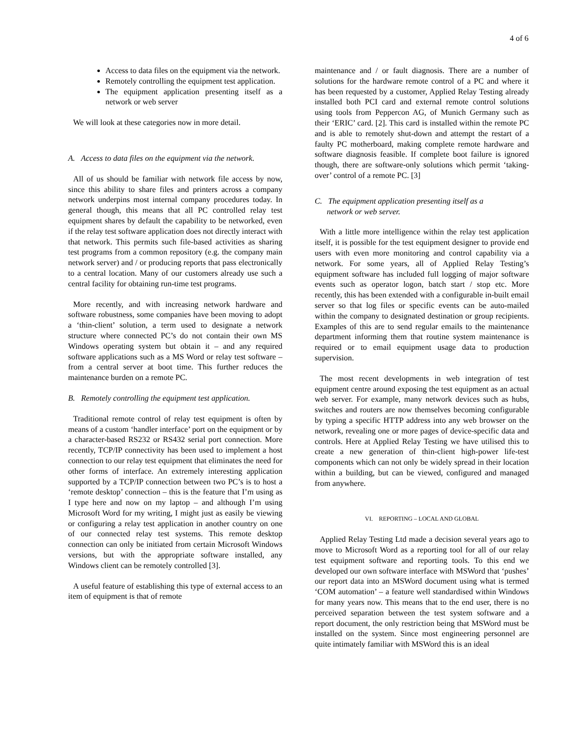4 of 6
Access to data files on the equipment via the network.
Remotely controlling the equipment test application.
The equipment application presenting itself as a network or web server
We will look at these categories now in more detail.
A. Access to data files on the equipment via the network.
All of us should be familiar with network file access by now, since this ability to share files and printers across a company network underpins most internal company procedures today. In general though, this means that all PC controlled relay test equipment shares by default the capability to be networked, even if the relay test software application does not directly interact with that network. This permits such file-based activities as sharing test programs from a common repository (e.g. the company main network server) and / or producing reports that pass electronically to a central location. Many of our customers already use such a central facility for obtaining run-time test programs.
More recently, and with increasing network hardware and software robustness, some companies have been moving to adopt a ‘thin-client’ solution, a term used to designate a network structure where connected PC’s do not contain their own MS Windows operating system but obtain it – and any required software applications such as a MS Word or relay test software – from a central server at boot time. This further reduces the maintenance burden on a remote PC.
B. Remotely controlling the equipment test application.
Traditional remote control of relay test equipment is often by means of a custom ‘handler interface’ port on the equipment or by a character-based RS232 or RS432 serial port connection. More recently, TCP/IP connectivity has been used to implement a host connection to our relay test equipment that eliminates the need for other forms of interface. An extremely interesting application supported by a TCP/IP connection between two PC’s is to host a ‘remote desktop’ connection – this is the feature that I’m using as I type here and now on my laptop – and although I’m using Microsoft Word for my writing, I might just as easily be viewing or configuring a relay test application in another country on one of our connected relay test systems. This remote desktop connection can only be initiated from certain Microsoft Windows versions, but with the appropriate software installed, any Windows client can be remotely controlled [3].
A useful feature of establishing this type of external access to an item of equipment is that of remote
maintenance and / or fault diagnosis. There are a number of solutions for the hardware remote control of a PC and where it has been requested by a customer, Applied Relay Testing already installed both PCI card and external remote control solutions using tools from Peppercon AG, of Munich Germany such as their ‘ERIC’ card. [2]. This card is installed within the remote PC and is able to remotely shut-down and attempt the restart of a faulty PC motherboard, making complete remote hardware and software diagnosis feasible. If complete boot failure is ignored though, there are software-only solutions which permit ‘taking-over’ control of a remote PC. [3]
C. The equipment application presenting itself as a
network or web server.
With a little more intelligence within the relay test application itself, it is possible for the test equipment designer to provide end users with even more monitoring and control capability via a network. For some years, all of Applied Relay Testing’s equipment software has included full logging of major software events such as operator logon, batch start / stop etc. More recently, this has been extended with a configurable in-built email server so that log files or specific events can be auto-mailed within the company to designated destination or group recipients. Examples of this are to send regular emails to the maintenance department informing them that routine system maintenance is required or to email equipment usage data to production supervision.
The most recent developments in web integration of test equipment centre around exposing the test equipment as an actual web server. For example, many network devices such as hubs, switches and routers are now themselves becoming configurable by typing a specific HTTP address into any web browser on the network, revealing one or more pages of device-specific data and controls. Here at Applied Relay Testing we have utilised this to create a new generation of thin-client high-power life-test components which can not only be widely spread in their location within a building, but can be viewed, configured and managed from anywhere.
VI. REPORTING – LOCAL AND GLOBAL
Applied Relay Testing Ltd made a decision several years ago to move to Microsoft Word as a reporting tool for all of our relay test equipment software and reporting tools. To this end we developed our own software interface with MSWord that ‘pushes’ our report data into an MSWord document using what is termed ‘COM automation’ – a feature well standardised within Windows for many years now. This means that to the end user, there is no perceived separation between the test system software and a report document, the only restriction being that MSWord must be installed on the system. Since most engineering personnel are quite intimately familiar with MSWord this is an ideal